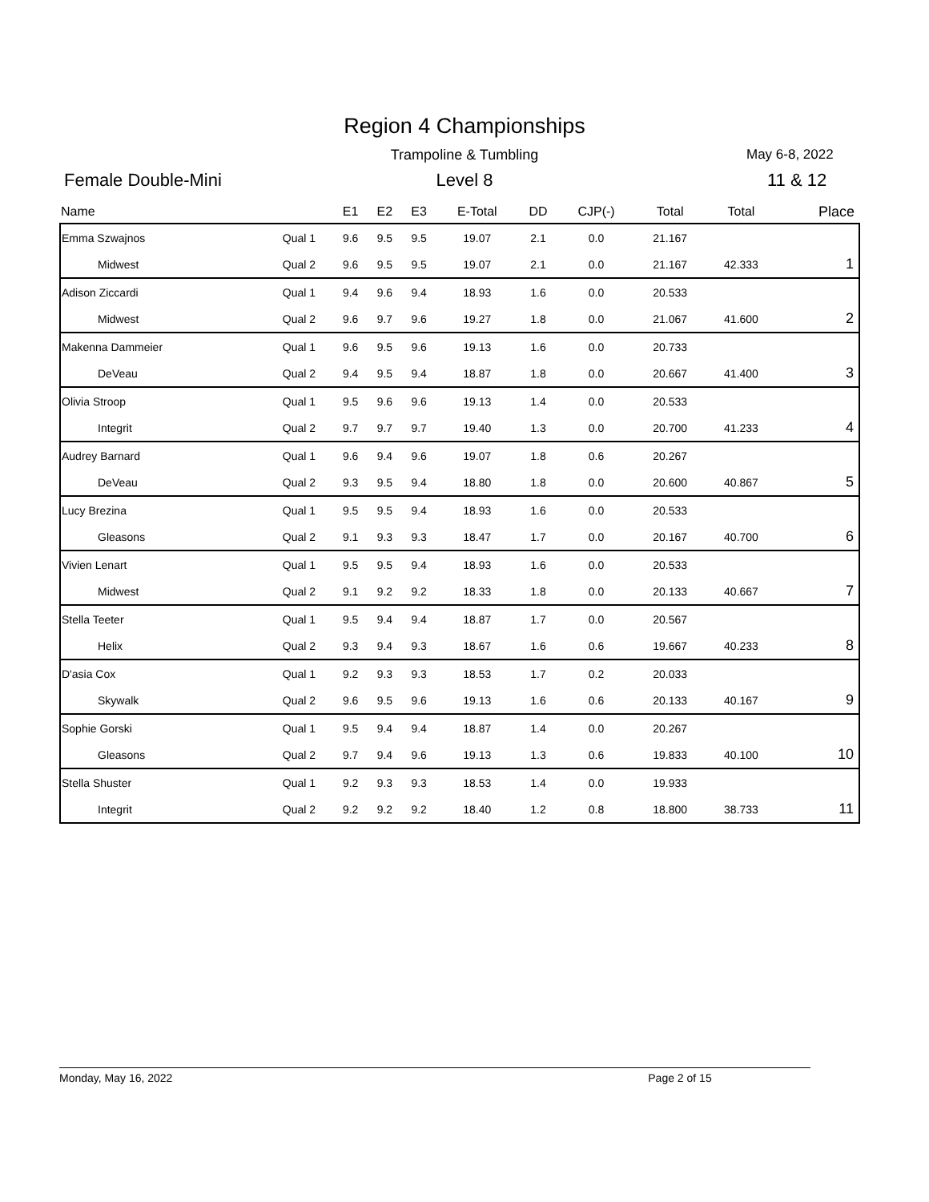Region 4 Championships
Trampoline & Tumbling May 6-8, 2022
Female Double-Mini
Level 8 11 & 12
| Name | | E1 | E2 | E3 | E-Total | DD | CJP(-) | Total | Total | Place |
| --- | --- | --- | --- | --- | --- | --- | --- | --- | --- | --- |
| Emma Szwajnos | Qual 1 | 9.6 | 9.5 | 9.5 | 19.07 | 2.1 | 0.0 | 21.167 | | |
| Midwest | Qual 2 | 9.6 | 9.5 | 9.5 | 19.07 | 2.1 | 0.0 | 21.167 | 42.333 | 1 |
| Adison Ziccardi | Qual 1 | 9.4 | 9.6 | 9.4 | 18.93 | 1.6 | 0.0 | 20.533 | | |
| Midwest | Qual 2 | 9.6 | 9.7 | 9.6 | 19.27 | 1.8 | 0.0 | 21.067 | 41.600 | 2 |
| Makenna Dammeier | Qual 1 | 9.6 | 9.5 | 9.6 | 19.13 | 1.6 | 0.0 | 20.733 | | |
| DeVeau | Qual 2 | 9.4 | 9.5 | 9.4 | 18.87 | 1.8 | 0.0 | 20.667 | 41.400 | 3 |
| Olivia Stroop | Qual 1 | 9.5 | 9.6 | 9.6 | 19.13 | 1.4 | 0.0 | 20.533 | | |
| Integrit | Qual 2 | 9.7 | 9.7 | 9.7 | 19.40 | 1.3 | 0.0 | 20.700 | 41.233 | 4 |
| Audrey Barnard | Qual 1 | 9.6 | 9.4 | 9.6 | 19.07 | 1.8 | 0.6 | 20.267 | | |
| DeVeau | Qual 2 | 9.3 | 9.5 | 9.4 | 18.80 | 1.8 | 0.0 | 20.600 | 40.867 | 5 |
| Lucy Brezina | Qual 1 | 9.5 | 9.5 | 9.4 | 18.93 | 1.6 | 0.0 | 20.533 | | |
| Gleasons | Qual 2 | 9.1 | 9.3 | 9.3 | 18.47 | 1.7 | 0.0 | 20.167 | 40.700 | 6 |
| Vivien Lenart | Qual 1 | 9.5 | 9.5 | 9.4 | 18.93 | 1.6 | 0.0 | 20.533 | | |
| Midwest | Qual 2 | 9.1 | 9.2 | 9.2 | 18.33 | 1.8 | 0.0 | 20.133 | 40.667 | 7 |
| Stella Teeter | Qual 1 | 9.5 | 9.4 | 9.4 | 18.87 | 1.7 | 0.0 | 20.567 | | |
| Helix | Qual 2 | 9.3 | 9.4 | 9.3 | 18.67 | 1.6 | 0.6 | 19.667 | 40.233 | 8 |
| D'asia Cox | Qual 1 | 9.2 | 9.3 | 9.3 | 18.53 | 1.7 | 0.2 | 20.033 | | |
| Skywalk | Qual 2 | 9.6 | 9.5 | 9.6 | 19.13 | 1.6 | 0.6 | 20.133 | 40.167 | 9 |
| Sophie Gorski | Qual 1 | 9.5 | 9.4 | 9.4 | 18.87 | 1.4 | 0.0 | 20.267 | | |
| Gleasons | Qual 2 | 9.7 | 9.4 | 9.6 | 19.13 | 1.3 | 0.6 | 19.833 | 40.100 | 10 |
| Stella Shuster | Qual 1 | 9.2 | 9.3 | 9.3 | 18.53 | 1.4 | 0.0 | 19.933 | | |
| Integrit | Qual 2 | 9.2 | 9.2 | 9.2 | 18.40 | 1.2 | 0.8 | 18.800 | 38.733 | 11 |
Monday, May 16, 2022 Page 2 of 15